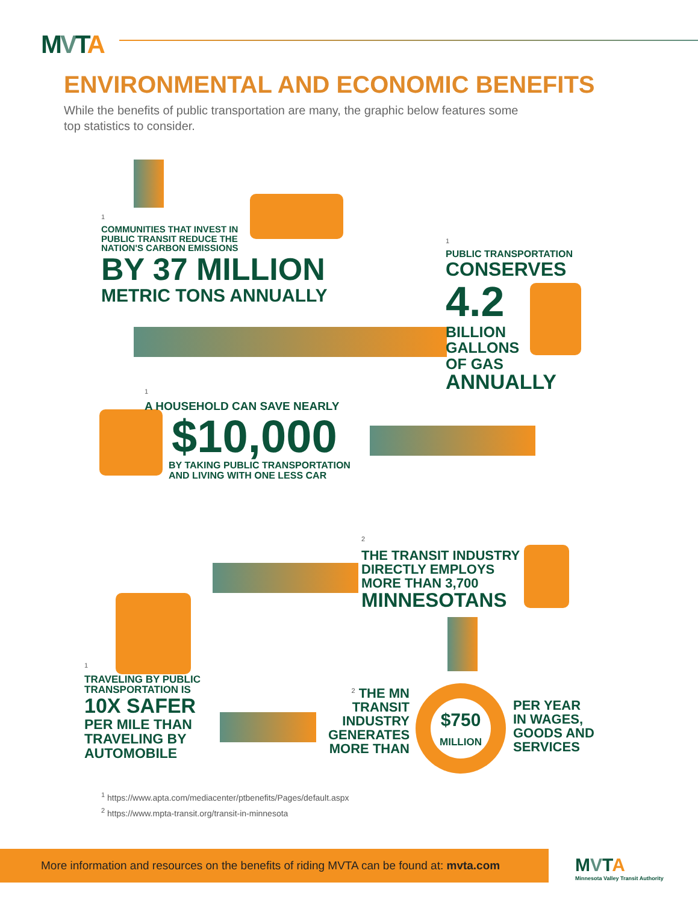MVTA
ENVIRONMENTAL AND ECONOMIC BENEFITS
While the benefits of public transportation are many, the graphic below features some top statistics to consider.
<sup>1</sup>
COMMUNITIES THAT INVEST IN
PUBLIC TRANSIT REDUCE THE
NATION'S CARBON EMISSIONS
BY 37 MILLION
METRIC TONS ANNUALLY
<sup>1</sup>
PUBLIC TRANSPORTATION
CONSERVES
4.2
BILLION
GALLONS
OF GAS
ANNUALLY
<sup>1</sup>
A HOUSEHOLD CAN SAVE NEARLY
$10,000
BY TAKING PUBLIC TRANSPORTATION
AND LIVING WITH ONE LESS CAR
<sup>2</sup>
THE TRANSIT INDUSTRY
DIRECTLY EMPLOYS
MORE THAN 3,700
MINNESOTANS
<sup>1</sup>
TRAVELING BY PUBLIC
TRANSPORTATION IS
10X SAFER
PER MILE THAN
TRAVELING BY
AUTOMOBILE
<sup>2</sup> THE MN TRANSIT INDUSTRY GENERATES MORE THAN
$750
MILLION
PER YEAR
IN WAGES,
GOODS AND
SERVICES
<sup>1</sup> https://www.apta.com/mediacenter/ptbenefits/Pages/default.aspx
<sup>2</sup> https://www.mpta-transit.org/transit-in-minnesota
More information and resources on the benefits of riding MVTA can be found at: mvta.com
MVTA
Minnesota Valley Transit Authority